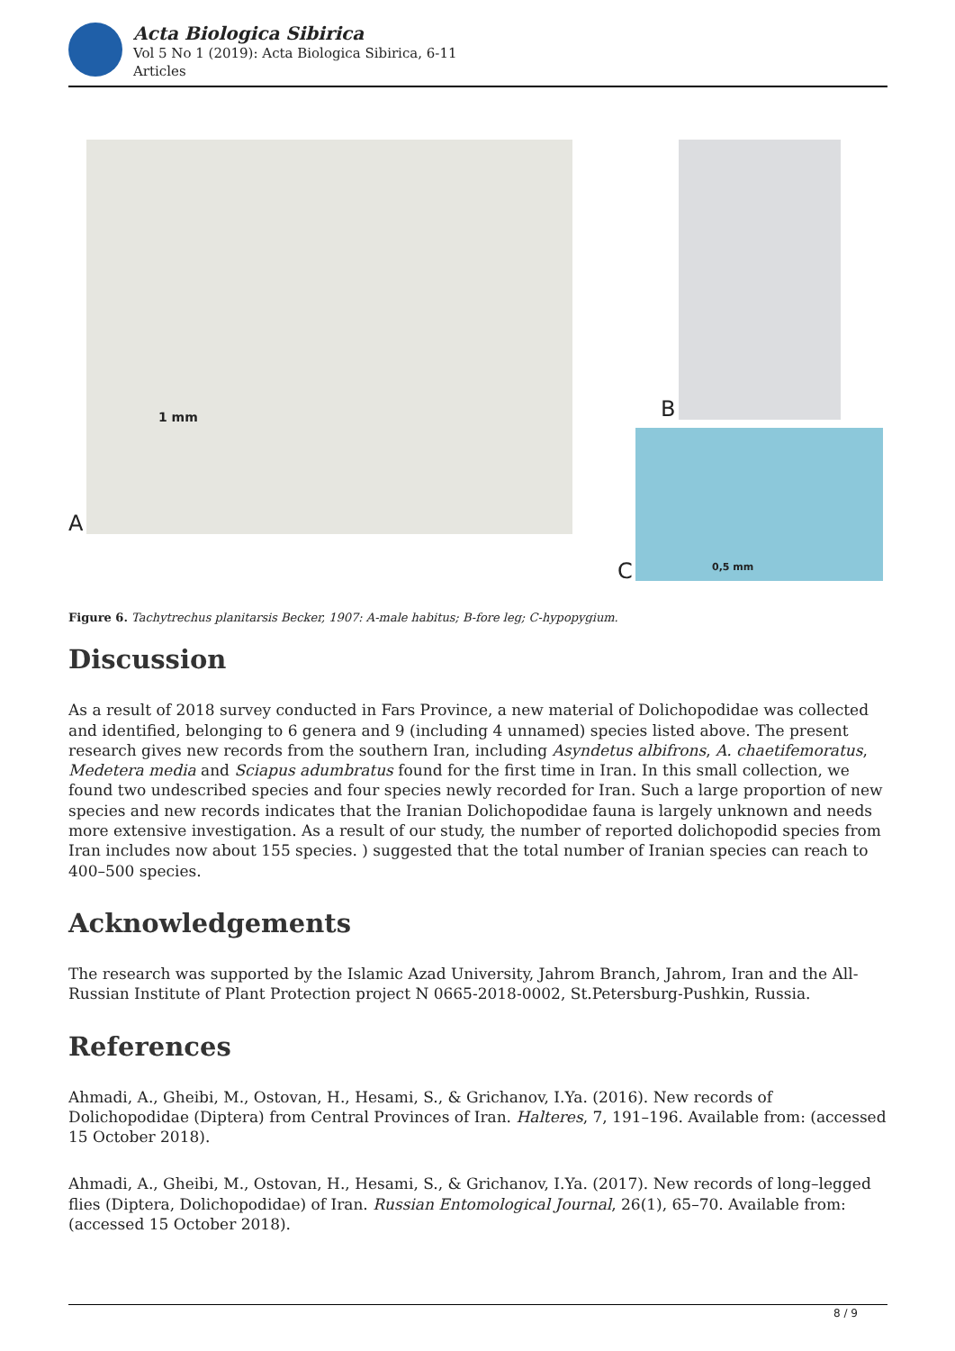Acta Biologica Sibirica
Vol 5 No 1 (2019): Acta Biologica Sibirica, 6-11
Articles
1 mm
A
B
0,5 mm
C
Figure 6. Tachytrechus planitarsis Becker, 1907: A-male habitus; B-fore leg; C-hypopygium.
Discussion
As a result of 2018 survey conducted in Fars Province, a new material of Dolichopodidae was collected and identified, belonging to 6 genera and 9 (including 4 unnamed) species listed above. The present research gives new records from the southern Iran, including Asyndetus albifrons, A. chaetifemoratus, Medetera media and Sciapus adumbratus found for the first time in Iran. In this small collection, we found two undescribed species and four species newly recorded for Iran. Such a large proportion of new species and new records indicates that the Iranian Dolichopodidae fauna is largely unknown and needs more extensive investigation. As a result of our study, the number of reported dolichopodid species from Iran includes now about 155 species. ) suggested that the total number of Iranian species can reach to 400–500 species.
Acknowledgements
The research was supported by the Islamic Azad University, Jahrom Branch, Jahrom, Iran and the All-Russian Institute of Plant Protection project N 0665-2018-0002, St.Petersburg-Pushkin, Russia.
References
Ahmadi, A., Gheibi, M., Ostovan, H., Hesami, S., & Grichanov, I.Ya. (2016). New records of Dolichopodidae (Diptera) from Central Provinces of Iran. Halteres, 7, 191–196. Available from: (accessed 15 October 2018).
Ahmadi, A., Gheibi, M., Ostovan, H., Hesami, S., & Grichanov, I.Ya. (2017). New records of long–legged flies (Diptera, Dolichopodidae) of Iran. Russian Entomological Journal, 26(1), 65–70. Available from: (accessed 15 October 2018).
8 / 9